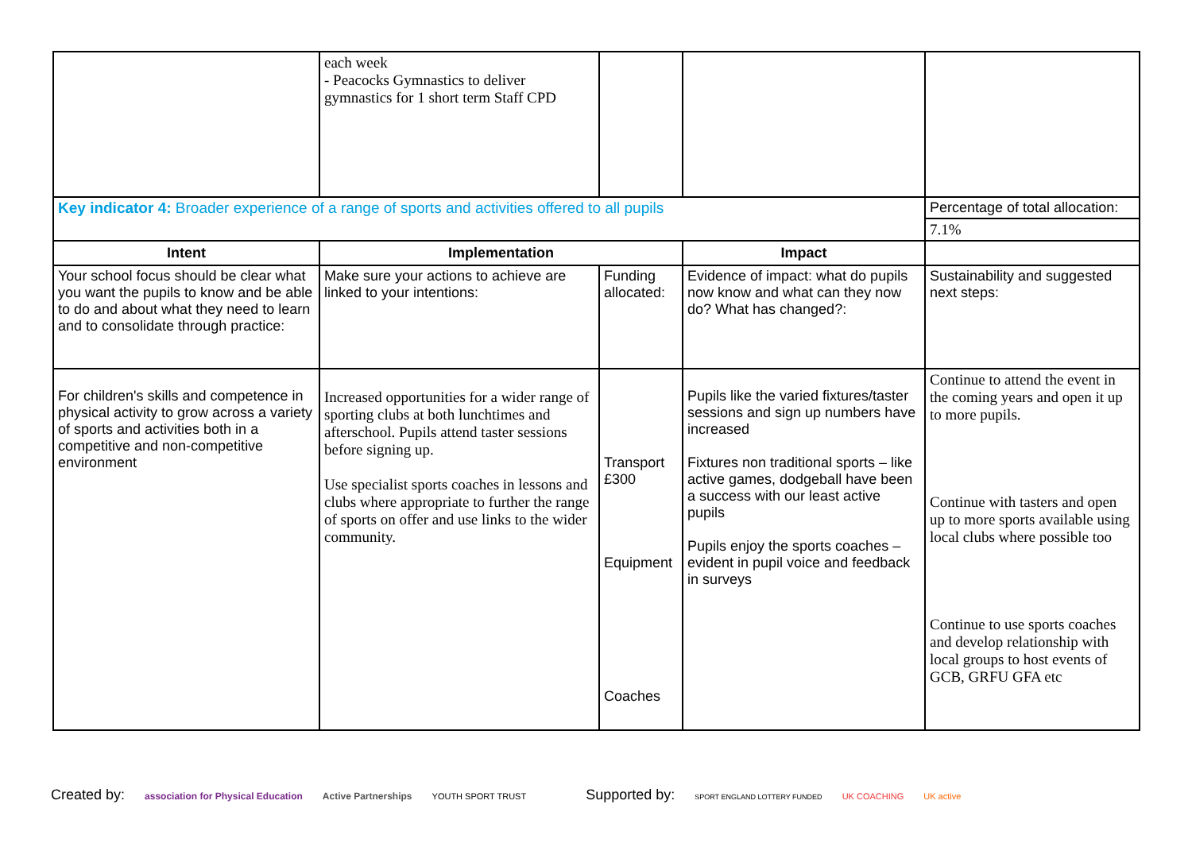| | each week - Peacocks Gymnastics to deliver gymnastics for 1 short term Staff CPD | | | |
| Key indicator 4: Broader experience of a range of sports and activities offered to all pupils | | | | Percentage of total allocation: |
| | | | | 7.1% |
| Intent | Implementation | | Impact | |
| Your school focus should be clear what you want the pupils to know and be able to do and about what they need to learn and to consolidate through practice: | Make sure your actions to achieve are linked to your intentions: | Funding allocated: | Evidence of impact: what do pupils now know and what can they now do? What has changed?: | Sustainability and suggested next steps: |
| For children's skills and competence in physical activity to grow across a variety of sports and activities both in a competitive and non-competitive environment | Increased opportunities for a wider range of sporting clubs at both lunchtimes and afterschool. Pupils attend taster sessions before signing up. Use specialist sports coaches in lessons and clubs where appropriate to further the range of sports on offer and use links to the wider community. | Transport £300 Equipment Coaches | Pupils like the varied fixtures/taster sessions and sign up numbers have increased Fixtures non traditional sports – like active games, dodgeball have been a success with our least active pupils Pupils enjoy the sports coaches – evident in pupil voice and feedback in surveys | Continue to attend the event in the coming years and open it up to more pupils. Continue with tasters and open up to more sports available using local clubs where possible too Continue to use sports coaches and develop relationship with local groups to host events of GCB, GRFU GFA etc |
Created by: association for Physical Education Active Partnerships YOUTH SPORT TRUST Supported by: SPORT ENGLAND LOTTERY FUNDED UK COACHING UK active